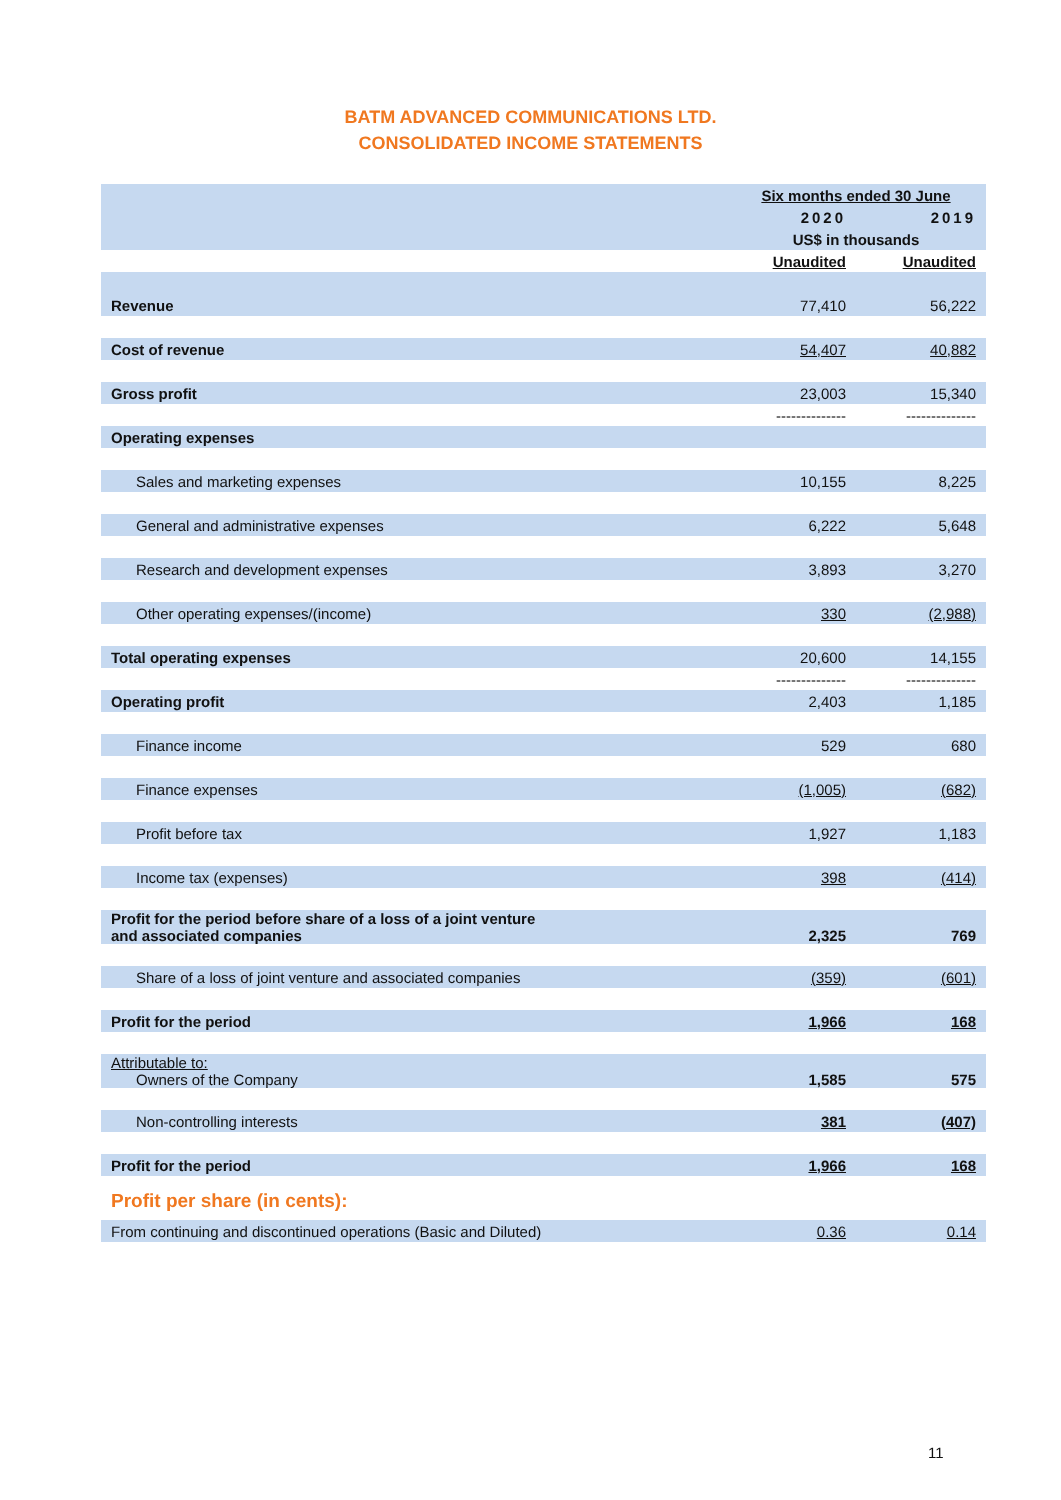BATM ADVANCED COMMUNICATIONS LTD.
CONSOLIDATED INCOME STATEMENTS
| | Six months ended 30 June | |
| | 2020 | 2019 |
| | US$ in thousands | |
| | Unaudited | Unaudited |
| Revenue | 77,410 | 56,222 |
| Cost of revenue | 54,407 | 40,882 |
| Gross profit | 23,003 | 15,340 |
| | -------------- | -------------- |
| Operating expenses | | |
| Sales and marketing expenses | 10,155 | 8,225 |
| General and administrative expenses | 6,222 | 5,648 |
| Research and development expenses | 3,893 | 3,270 |
| Other operating expenses/(income) | 330 | (2,988) |
| Total operating expenses | 20,600 | 14,155 |
| | -------------- | -------------- |
| Operating profit | 2,403 | 1,185 |
| Finance income | 529 | 680 |
| Finance expenses | (1,005) | (682) |
| Profit before tax | 1,927 | 1,183 |
| Income tax (expenses) | 398 | (414) |
| Profit for the period before share of a loss of a joint venture and associated companies | 2,325 | 769 |
| Share of a loss of joint venture and associated companies | (359) | (601) |
| Profit for the period | 1,966 | 168 |
| Attributable to: Owners of the Company | 1,585 | 575 |
| Non-controlling interests | 381 | (407) |
| Profit for the period | 1,966 | 168 |
| Profit per share (in cents): | | |
| From continuing and discontinued operations (Basic and Diluted) | 0.36 | 0.14 |
11